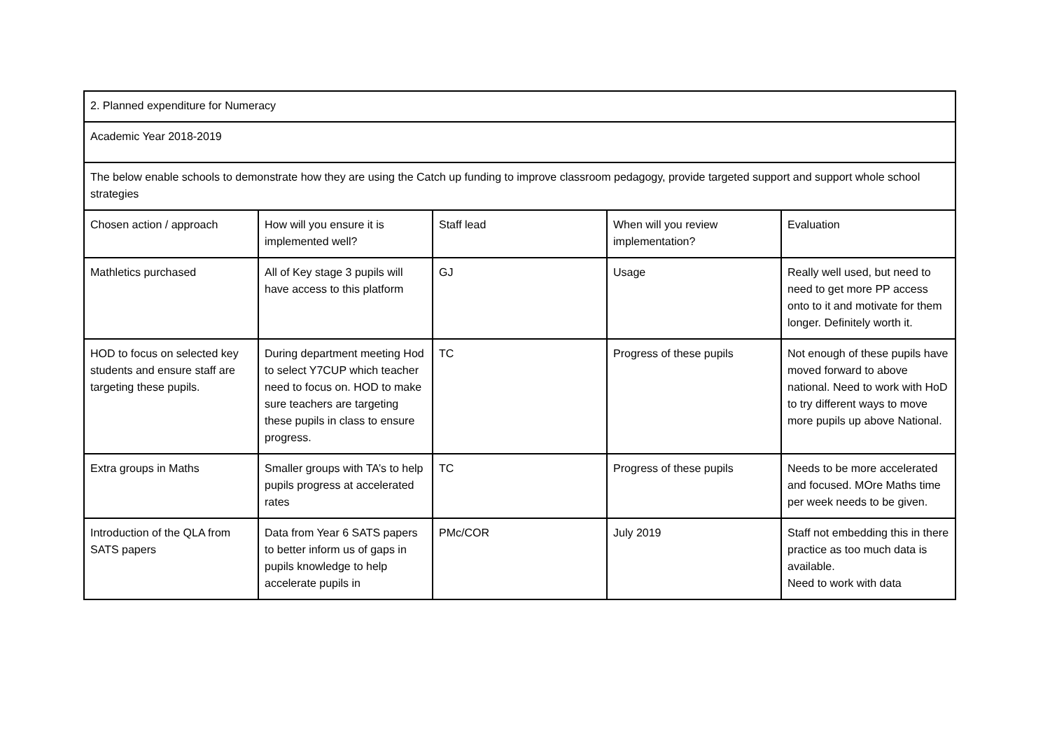| 2. Planned expenditure for Numeracy | | | | |
| Academic Year 2018-2019 | | | | |
| The below enable schools to demonstrate how they are using the Catch up funding to improve classroom pedagogy, provide targeted support and support whole school strategies | | | | |
| Chosen action / approach | How will you ensure it is implemented well? | Staff lead | When will you review implementation? | Evaluation |
| Mathletics purchased | All of Key stage 3 pupils will have access to this platform | GJ | Usage | Really well used, but need to need to get more PP access onto to it and motivate for them longer. Definitely worth it. |
| HOD to focus on selected key students and ensure staff are targeting these pupils. | During department meeting Hod to select Y7CUP which teacher need to focus on. HOD to make sure teachers are targeting these pupils in class to ensure progress. | TC | Progress of these pupils | Not enough of these pupils have moved forward to above national. Need to work with HoD to try different ways to move more pupils up above National. |
| Extra groups in Maths | Smaller groups with TA’s to help pupils progress at accelerated rates | TC | Progress of these pupils | Needs to be more accelerated and focused. MOre Maths time per week needs to be given. |
| Introduction of the QLA from SATS papers | Data from Year 6 SATS papers to better inform us of gaps in pupils knowledge to help accelerate pupils in | PMc/COR | July 2019 | Staff not embedding this in there practice as too much data is available. Need to work with data |